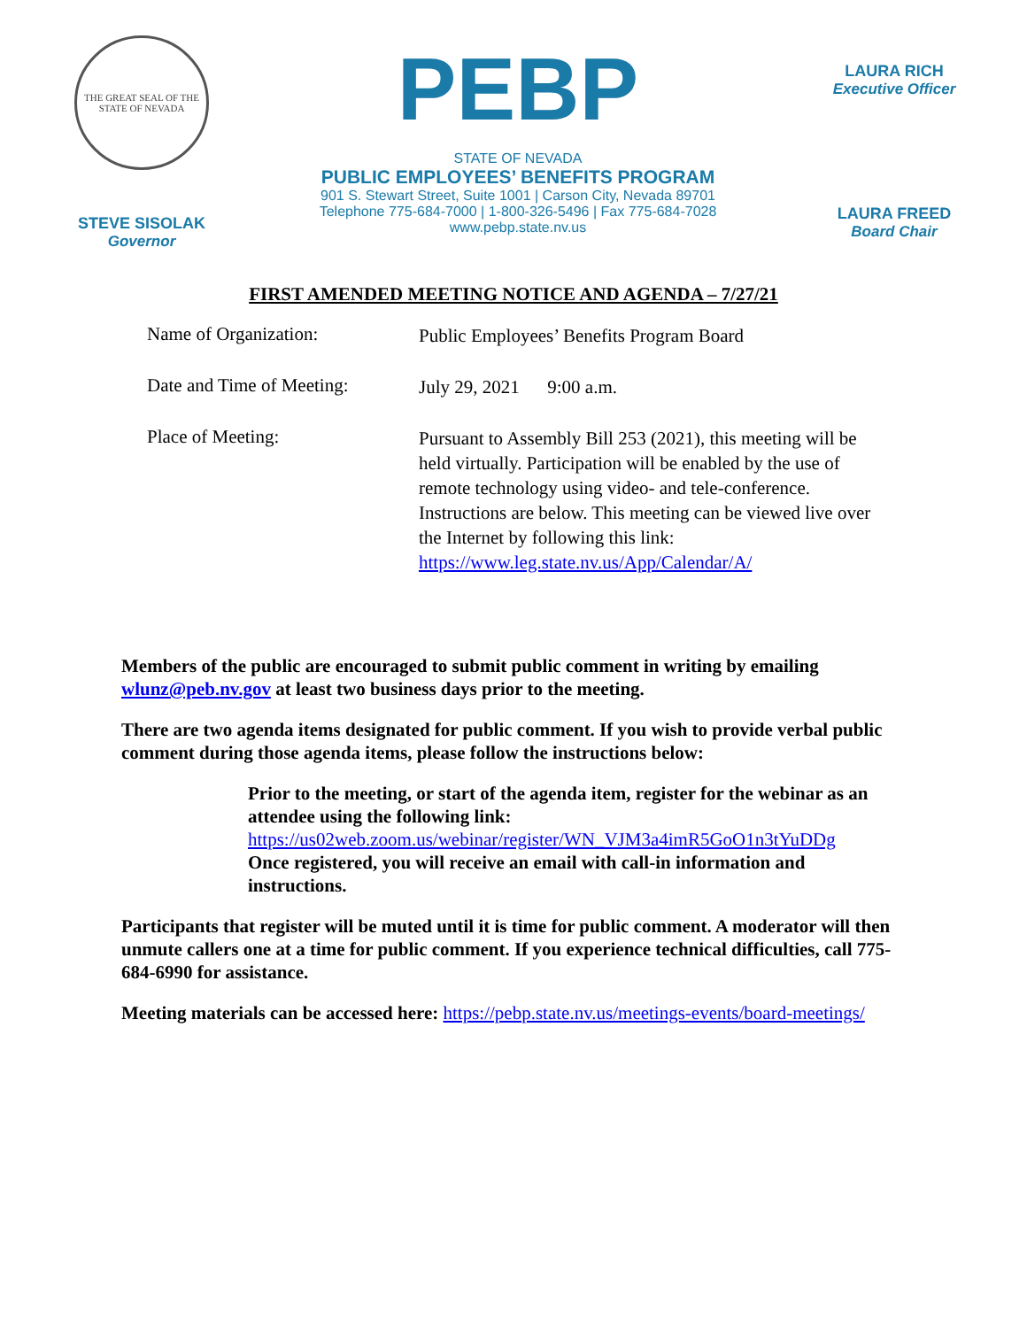THE GREAT SEAL OF THE STATE OF NEVADA
STEVE SISOLAK
Governor
PEBP
STATE OF NEVADA
PUBLIC EMPLOYEES’ BENEFITS PROGRAM
901 S. Stewart Street, Suite 1001 | Carson City, Nevada 89701
Telephone 775-684-7000 | 1-800-326-5496 | Fax 775-684-7028
www.pebp.state.nv.us
LAURA RICH
Executive Officer
LAURA FREED
Board Chair
FIRST AMENDED MEETING NOTICE AND AGENDA – 7/27/21
Name of Organization:
Public Employees’ Benefits Program Board
Date and Time of Meeting:
July 29, 2021 9:00 a.m.
Place of Meeting:
Pursuant to Assembly Bill 253 (2021), this meeting will be held virtually. Participation will be enabled by the use of remote technology using video- and tele-conference. Instructions are below. This meeting can be viewed live over the Internet by following this link: https://www.leg.state.nv.us/App/Calendar/A/
Members of the public are encouraged to submit public comment in writing by emailing wlunz@peb.nv.gov at least two business days prior to the meeting.
There are two agenda items designated for public comment. If you wish to provide verbal public comment during those agenda items, please follow the instructions below:
Prior to the meeting, or start of the agenda item, register for the webinar as an attendee using the following link:
https://us02web.zoom.us/webinar/register/WN_VJM3a4imR5GoO1n3tYuDDg
Once registered, you will receive an email with call-in information and instructions.
Participants that register will be muted until it is time for public comment. A moderator will then unmute callers one at a time for public comment. If you experience technical difficulties, call 775-684-6990 for assistance.
Meeting materials can be accessed here: https://pebp.state.nv.us/meetings-events/board-meetings/